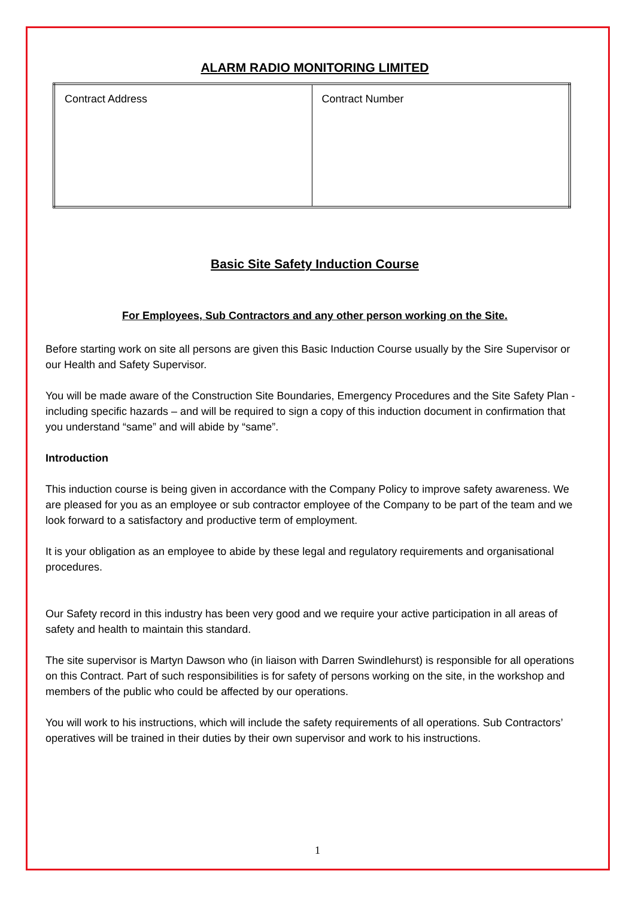ALARM RADIO MONITORING LIMITED
| Contract Address | Contract Number |
Basic Site Safety Induction Course
For Employees, Sub Contractors and any other person working on the Site.
Before starting work on site all persons are given this Basic Induction Course usually by the Sire Supervisor or our Health and Safety Supervisor.
You will be made aware of the Construction Site Boundaries, Emergency Procedures and the Site Safety Plan - including specific hazards – and will be required to sign a copy of this induction document in confirmation that you understand “same” and will abide by “same”.
Introduction
This induction course is being given in accordance with the Company Policy to improve safety awareness. We are pleased for you as an employee or sub contractor employee of the Company to be part of the team and we look forward to a satisfactory and productive term of employment.
It is your obligation as an employee to abide by these legal and regulatory requirements and organisational procedures.
Our Safety record in this industry has been very good and we require your active participation in all areas of safety and health to maintain this standard.
The site supervisor is Martyn Dawson who (in liaison with Darren Swindlehurst) is responsible for all operations on this Contract. Part of such responsibilities is for safety of persons working on the site, in the workshop and members of the public who could be affected by our operations.
You will work to his instructions, which will include the safety requirements of all operations. Sub Contractors’ operatives will be trained in their duties by their own supervisor and work to his instructions.
1